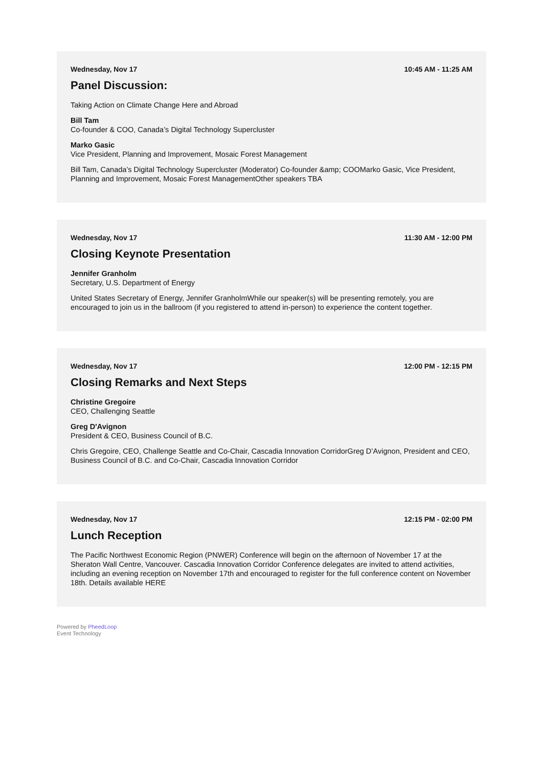Wednesday, Nov 17 10:45 AM - 11:25 AM
Panel Discussion:
Taking Action on Climate Change Here and Abroad
Bill Tam
Co-founder & COO, Canada’s Digital Technology Supercluster
Marko Gasic
Vice President, Planning and Improvement, Mosaic Forest Management
Bill Tam, Canada’s Digital Technology Supercluster (Moderator) Co-founder &amp; COOMarko Gasic, Vice President, Planning and Improvement, Mosaic Forest ManagementOther speakers TBA
Wednesday, Nov 17 11:30 AM - 12:00 PM
Closing Keynote Presentation
Jennifer Granholm
Secretary, U.S. Department of Energy
United States Secretary of Energy, Jennifer GranholmWhile our speaker(s) will be presenting remotely, you are encouraged to join us in the ballroom (if you registered to attend in-person) to experience the content together.
Wednesday, Nov 17 12:00 PM - 12:15 PM
Closing Remarks and Next Steps
Christine Gregoire
CEO, Challenging Seattle
Greg D'Avignon
President & CEO, Business Council of B.C.
Chris Gregoire, CEO, Challenge Seattle and Co-Chair, Cascadia Innovation CorridorGreg D’Avignon, President and CEO, Business Council of B.C. and Co-Chair, Cascadia Innovation Corridor
Wednesday, Nov 17 12:15 PM - 02:00 PM
Lunch Reception
The Pacific Northwest Economic Region (PNWER) Conference will begin on the afternoon of November 17 at the Sheraton Wall Centre, Vancouver. Cascadia Innovation Corridor Conference delegates are invited to attend activities, including an evening reception on November 17th and encouraged to register for the full conference content on November 18th. Details available HERE
Powered by PheedLoop
Event Technology